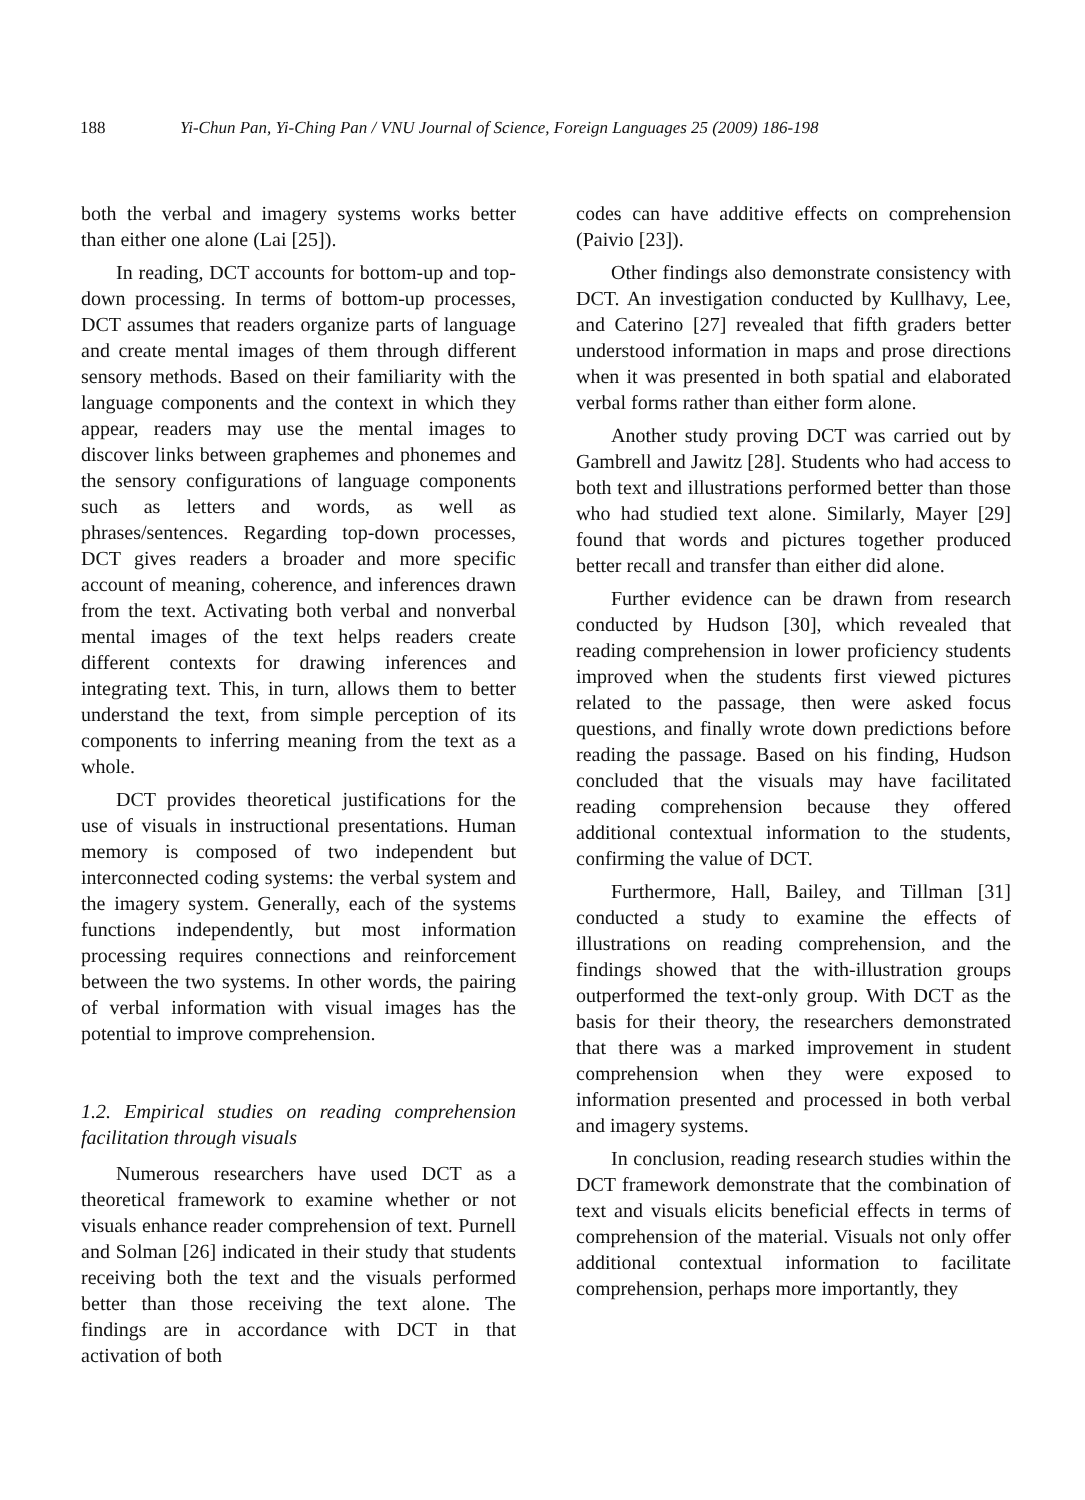188 Yi-Chun Pan, Yi-Ching Pan / VNU Journal of Science, Foreign Languages 25 (2009) 186-198
both the verbal and imagery systems works better than either one alone (Lai [25]).
In reading, DCT accounts for bottom-up and top-down processing. In terms of bottom-up processes, DCT assumes that readers organize parts of language and create mental images of them through different sensory methods. Based on their familiarity with the language components and the context in which they appear, readers may use the mental images to discover links between graphemes and phonemes and the sensory configurations of language components such as letters and words, as well as phrases/sentences. Regarding top-down processes, DCT gives readers a broader and more specific account of meaning, coherence, and inferences drawn from the text. Activating both verbal and nonverbal mental images of the text helps readers create different contexts for drawing inferences and integrating text. This, in turn, allows them to better understand the text, from simple perception of its components to inferring meaning from the text as a whole.
DCT provides theoretical justifications for the use of visuals in instructional presentations. Human memory is composed of two independent but interconnected coding systems: the verbal system and the imagery system. Generally, each of the systems functions independently, but most information processing requires connections and reinforcement between the two systems. In other words, the pairing of verbal information with visual images has the potential to improve comprehension.
1.2. Empirical studies on reading comprehension facilitation through visuals
Numerous researchers have used DCT as a theoretical framework to examine whether or not visuals enhance reader comprehension of text. Purnell and Solman [26] indicated in their study that students receiving both the text and the visuals performed better than those receiving the text alone. The findings are in accordance with DCT in that activation of both
codes can have additive effects on comprehension (Paivio [23]).
Other findings also demonstrate consistency with DCT. An investigation conducted by Kullhavy, Lee, and Caterino [27] revealed that fifth graders better understood information in maps and prose directions when it was presented in both spatial and elaborated verbal forms rather than either form alone.
Another study proving DCT was carried out by Gambrell and Jawitz [28]. Students who had access to both text and illustrations performed better than those who had studied text alone. Similarly, Mayer [29] found that words and pictures together produced better recall and transfer than either did alone.
Further evidence can be drawn from research conducted by Hudson [30], which revealed that reading comprehension in lower proficiency students improved when the students first viewed pictures related to the passage, then were asked focus questions, and finally wrote down predictions before reading the passage. Based on his finding, Hudson concluded that the visuals may have facilitated reading comprehension because they offered additional contextual information to the students, confirming the value of DCT.
Furthermore, Hall, Bailey, and Tillman [31] conducted a study to examine the effects of illustrations on reading comprehension, and the findings showed that the with-illustration groups outperformed the text-only group. With DCT as the basis for their theory, the researchers demonstrated that there was a marked improvement in student comprehension when they were exposed to information presented and processed in both verbal and imagery systems.
In conclusion, reading research studies within the DCT framework demonstrate that the combination of text and visuals elicits beneficial effects in terms of comprehension of the material. Visuals not only offer additional contextual information to facilitate comprehension, perhaps more importantly, they